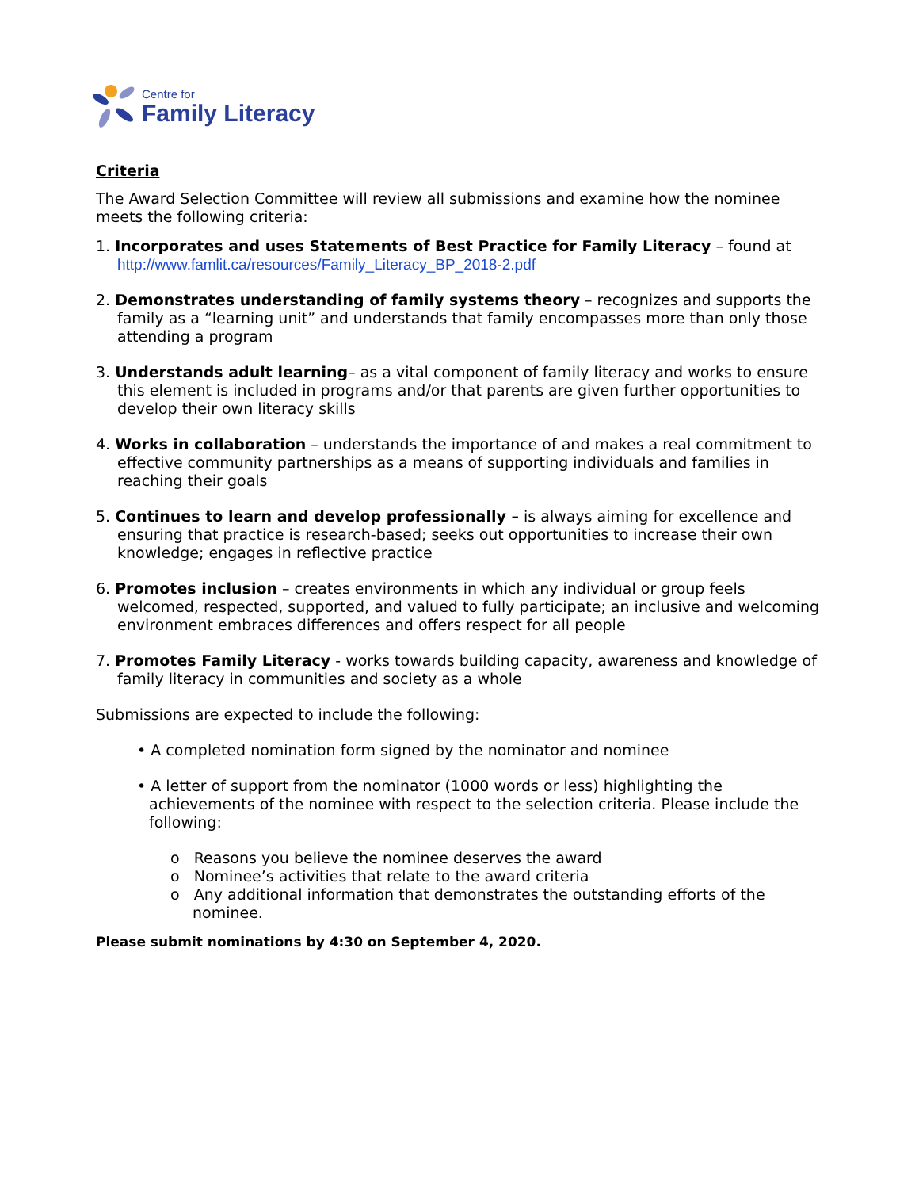Centre for
Family Literacy
Criteria
The Award Selection Committee will review all submissions and examine how the nominee meets the following criteria:
1. Incorporates and uses Statements of Best Practice for Family Literacy – found at http://www.famlit.ca/resources/Family_Literacy_BP_2018-2.pdf
2. Demonstrates understanding of family systems theory – recognizes and supports the family as a “learning unit” and understands that family encompasses more than only those attending a program
3. Understands adult learning– as a vital component of family literacy and works to ensure this element is included in programs and/or that parents are given further opportunities to develop their own literacy skills
4. Works in collaboration – understands the importance of and makes a real commitment to effective community partnerships as a means of supporting individuals and families in reaching their goals
5. Continues to learn and develop professionally – is always aiming for excellence and ensuring that practice is research-based; seeks out opportunities to increase their own knowledge; engages in reflective practice
6. Promotes inclusion – creates environments in which any individual or group feels welcomed, respected, supported, and valued to fully participate; an inclusive and welcoming environment embraces differences and offers respect for all people
7. Promotes Family Literacy - works towards building capacity, awareness and knowledge of family literacy in communities and society as a whole
Submissions are expected to include the following:
• A completed nomination form signed by the nominator and nominee
• A letter of support from the nominator (1000 words or less) highlighting the achievements of the nominee with respect to the selection criteria. Please include the following:
o Reasons you believe the nominee deserves the award
o Nominee’s activities that relate to the award criteria
o Any additional information that demonstrates the outstanding efforts of the nominee.
Please submit nominations by 4:30 on September 4, 2020.